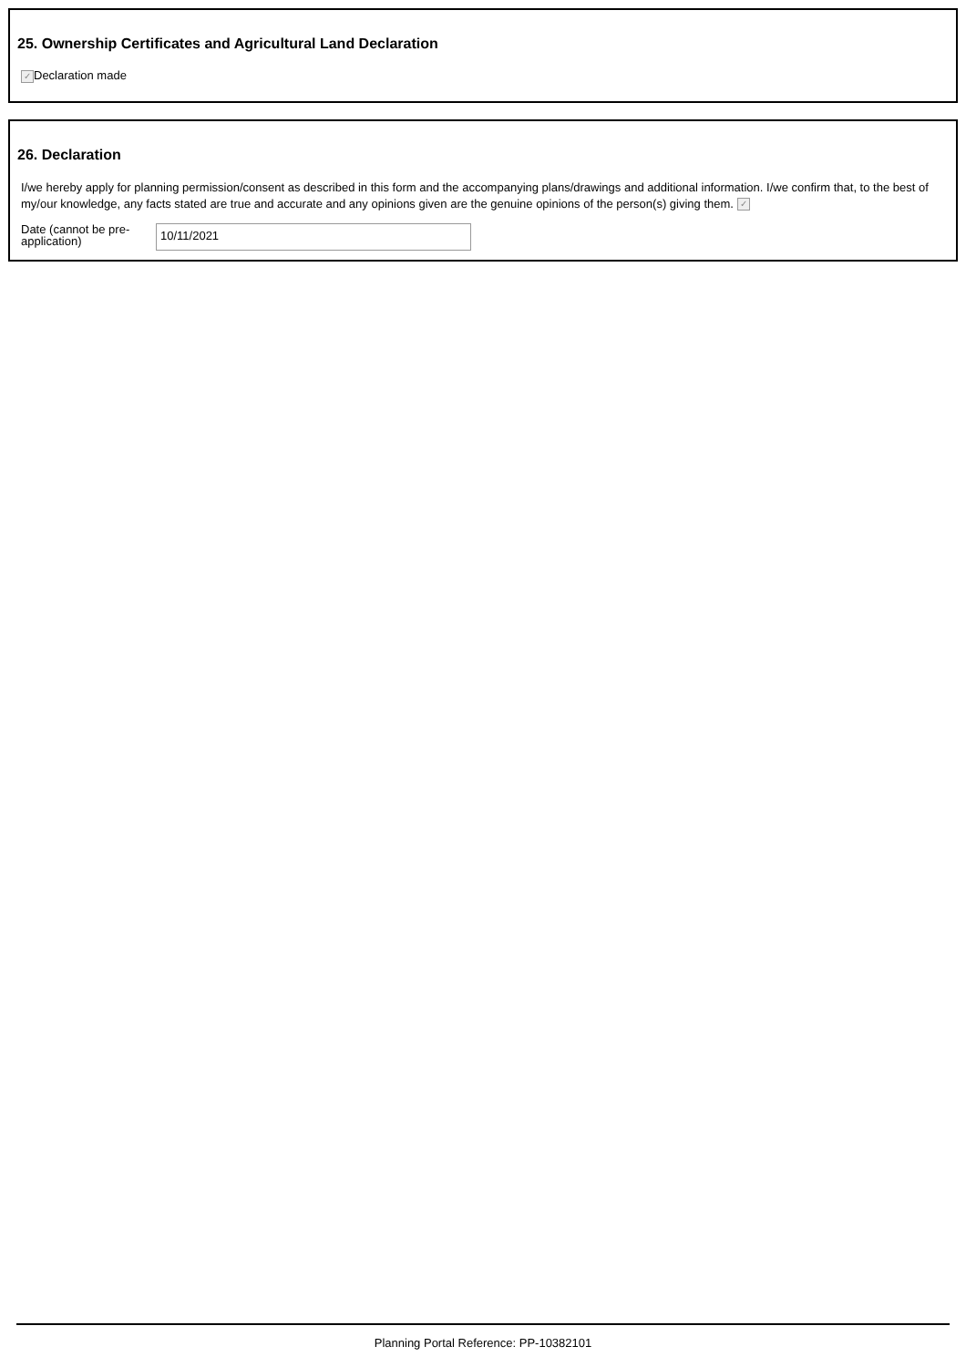25. Ownership Certificates and Agricultural Land Declaration
✓ Declaration made
26. Declaration
I/we hereby apply for planning permission/consent as described in this form and the accompanying plans/drawings and additional information. I/we confirm that, to the best of my/our knowledge, any facts stated are true and accurate and any opinions given are the genuine opinions of the person(s) giving them. ✓
Date (cannot be pre-application)
10/11/2021
Planning Portal Reference: PP-10382101